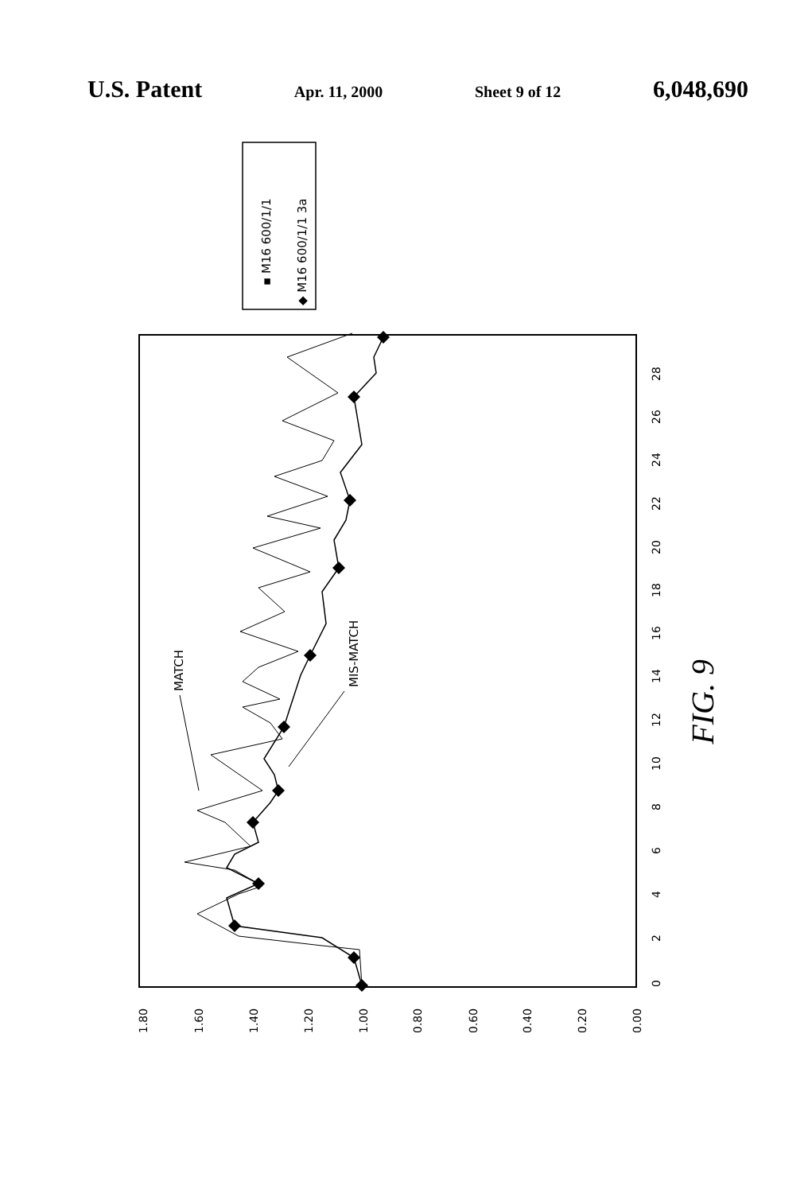U.S. Patent Apr. 11, 2000 Sheet 9 of 12 6,048,690
▪ M16 600/1/1
◆ M16 600/1/1 3a
1.80
1.60
1.40
1.20
1.00
0.80
0.60
0.40
0.20
0.00
0
2
4
6
8
10
12
14
16
18
20
22
24
26
28
MATCH
MIS-MATCH
FIG. 9